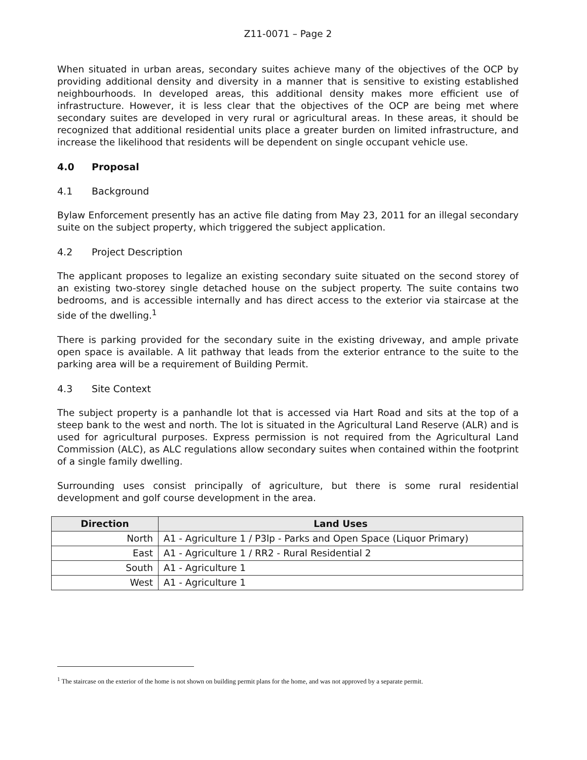Z11-0071 – Page 2
When situated in urban areas, secondary suites achieve many of the objectives of the OCP by providing additional density and diversity in a manner that is sensitive to existing established neighbourhoods. In developed areas, this additional density makes more efficient use of infrastructure. However, it is less clear that the objectives of the OCP are being met where secondary suites are developed in very rural or agricultural areas. In these areas, it should be recognized that additional residential units place a greater burden on limited infrastructure, and increase the likelihood that residents will be dependent on single occupant vehicle use.
4.0 Proposal
4.1 Background
Bylaw Enforcement presently has an active file dating from May 23, 2011 for an illegal secondary suite on the subject property, which triggered the subject application.
4.2 Project Description
The applicant proposes to legalize an existing secondary suite situated on the second storey of an existing two-storey single detached house on the subject property. The suite contains two bedrooms, and is accessible internally and has direct access to the exterior via staircase at the side of the dwelling.<sup>1</sup>
There is parking provided for the secondary suite in the existing driveway, and ample private open space is available. A lit pathway that leads from the exterior entrance to the suite to the parking area will be a requirement of Building Permit.
4.3 Site Context
The subject property is a panhandle lot that is accessed via Hart Road and sits at the top of a steep bank to the west and north. The lot is situated in the Agricultural Land Reserve (ALR) and is used for agricultural purposes. Express permission is not required from the Agricultural Land Commission (ALC), as ALC regulations allow secondary suites when contained within the footprint of a single family dwelling.
Surrounding uses consist principally of agriculture, but there is some rural residential development and golf course development in the area.
| Direction | Land Uses |
| --- | --- |
| North | A1 - Agriculture 1 / P3lp - Parks and Open Space (Liquor Primary) |
| East | A1 - Agriculture 1 / RR2 - Rural Residential 2 |
| South | A1 - Agriculture 1 |
| West | A1 - Agriculture 1 |
<sup>1</sup> The staircase on the exterior of the home is not shown on building permit plans for the home, and was not approved by a separate permit.